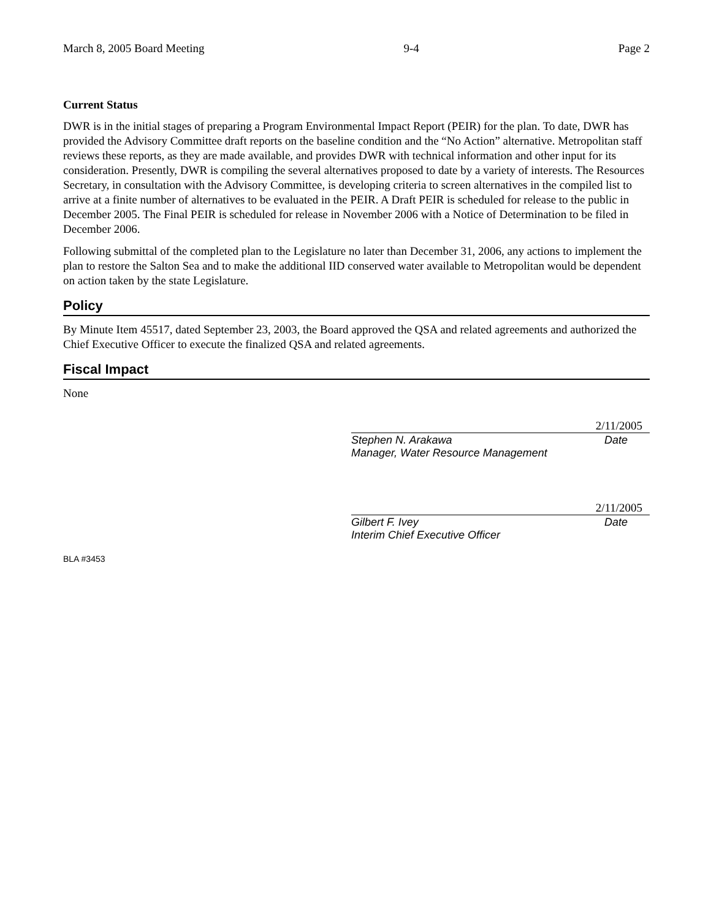March 8, 2005 Board Meeting 9-4 Page 2
Current Status
DWR is in the initial stages of preparing a Program Environmental Impact Report (PEIR) for the plan. To date, DWR has provided the Advisory Committee draft reports on the baseline condition and the “No Action” alternative. Metropolitan staff reviews these reports, as they are made available, and provides DWR with technical information and other input for its consideration. Presently, DWR is compiling the several alternatives proposed to date by a variety of interests. The Resources Secretary, in consultation with the Advisory Committee, is developing criteria to screen alternatives in the compiled list to arrive at a finite number of alternatives to be evaluated in the PEIR. A Draft PEIR is scheduled for release to the public in December 2005. The Final PEIR is scheduled for release in November 2006 with a Notice of Determination to be filed in December 2006.
Following submittal of the completed plan to the Legislature no later than December 31, 2006, any actions to implement the plan to restore the Salton Sea and to make the additional IID conserved water available to Metropolitan would be dependent on action taken by the state Legislature.
Policy
By Minute Item 45517, dated September 23, 2003, the Board approved the QSA and related agreements and authorized the Chief Executive Officer to execute the finalized QSA and related agreements.
Fiscal Impact
None
2/11/2005
Stephen N. Arakawa Date
Manager, Water Resource Management
2/11/2005
Gilbert F. Ivey Date
Interim Chief Executive Officer
BLA #3453